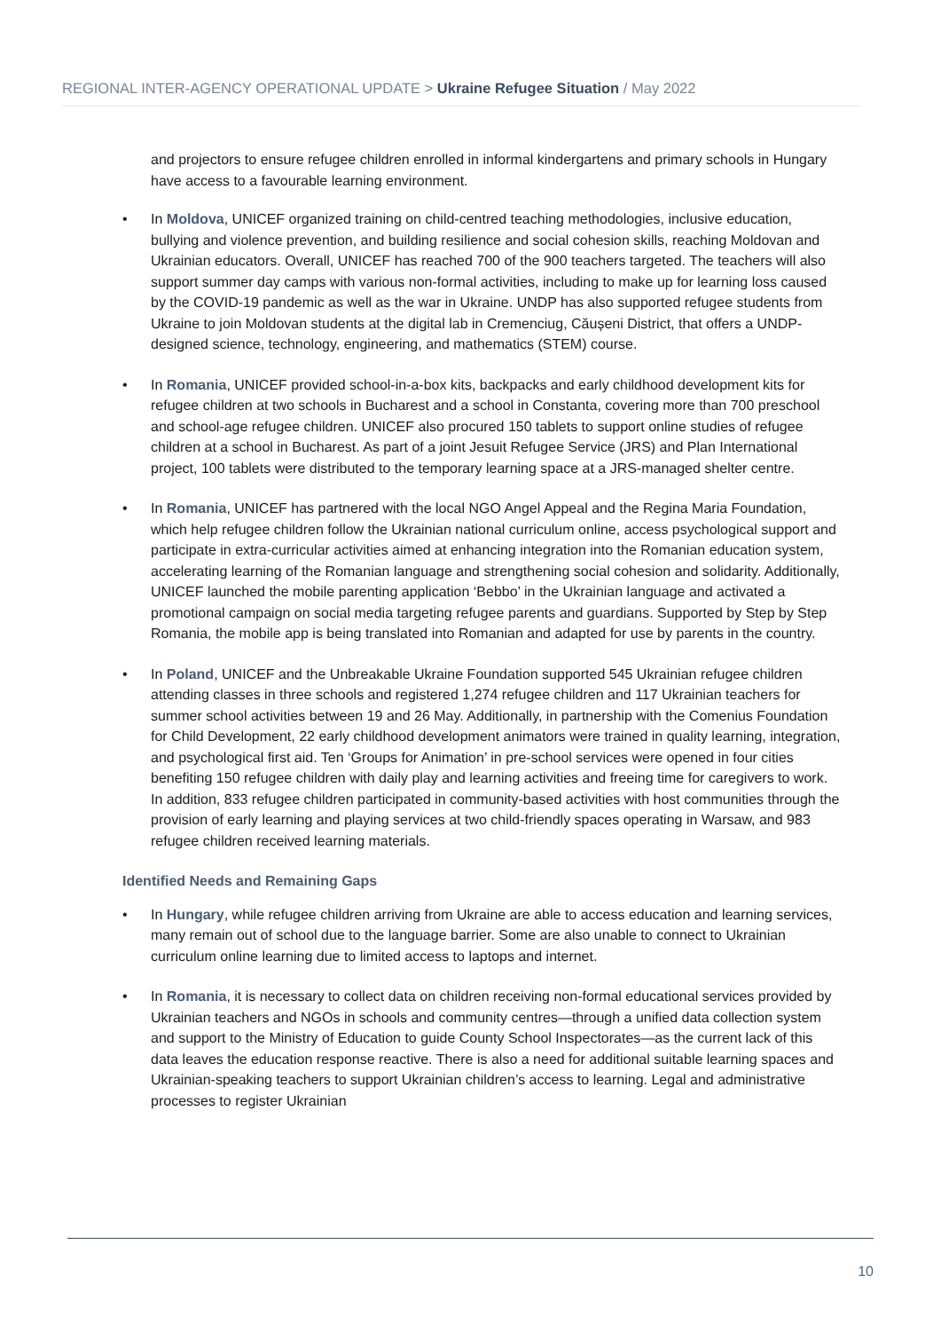REGIONAL INTER-AGENCY OPERATIONAL UPDATE > Ukraine Refugee Situation / May 2022
and projectors to ensure refugee children enrolled in informal kindergartens and primary schools in Hungary have access to a favourable learning environment.
• In Moldova, UNICEF organized training on child-centred teaching methodologies, inclusive education, bullying and violence prevention, and building resilience and social cohesion skills, reaching Moldovan and Ukrainian educators. Overall, UNICEF has reached 700 of the 900 teachers targeted. The teachers will also support summer day camps with various non-formal activities, including to make up for learning loss caused by the COVID-19 pandemic as well as the war in Ukraine. UNDP has also supported refugee students from Ukraine to join Moldovan students at the digital lab in Cremenciug, Căușeni District, that offers a UNDP-designed science, technology, engineering, and mathematics (STEM) course.
• In Romania, UNICEF provided school-in-a-box kits, backpacks and early childhood development kits for refugee children at two schools in Bucharest and a school in Constanta, covering more than 700 preschool and school-age refugee children. UNICEF also procured 150 tablets to support online studies of refugee children at a school in Bucharest. As part of a joint Jesuit Refugee Service (JRS) and Plan International project, 100 tablets were distributed to the temporary learning space at a JRS-managed shelter centre.
• In Romania, UNICEF has partnered with the local NGO Angel Appeal and the Regina Maria Foundation, which help refugee children follow the Ukrainian national curriculum online, access psychological support and participate in extra-curricular activities aimed at enhancing integration into the Romanian education system, accelerating learning of the Romanian language and strengthening social cohesion and solidarity. Additionally, UNICEF launched the mobile parenting application ‘Bebbo’ in the Ukrainian language and activated a promotional campaign on social media targeting refugee parents and guardians. Supported by Step by Step Romania, the mobile app is being translated into Romanian and adapted for use by parents in the country.
• In Poland, UNICEF and the Unbreakable Ukraine Foundation supported 545 Ukrainian refugee children attending classes in three schools and registered 1,274 refugee children and 117 Ukrainian teachers for summer school activities between 19 and 26 May. Additionally, in partnership with the Comenius Foundation for Child Development, 22 early childhood development animators were trained in quality learning, integration, and psychological first aid. Ten ‘Groups for Animation’ in pre-school services were opened in four cities benefiting 150 refugee children with daily play and learning activities and freeing time for caregivers to work. In addition, 833 refugee children participated in community-based activities with host communities through the provision of early learning and playing services at two child-friendly spaces operating in Warsaw, and 983 refugee children received learning materials.
Identified Needs and Remaining Gaps
• In Hungary, while refugee children arriving from Ukraine are able to access education and learning services, many remain out of school due to the language barrier. Some are also unable to connect to Ukrainian curriculum online learning due to limited access to laptops and internet.
• In Romania, it is necessary to collect data on children receiving non-formal educational services provided by Ukrainian teachers and NGOs in schools and community centres—through a unified data collection system and support to the Ministry of Education to guide County School Inspectorates—as the current lack of this data leaves the education response reactive. There is also a need for additional suitable learning spaces and Ukrainian-speaking teachers to support Ukrainian children’s access to learning. Legal and administrative processes to register Ukrainian
10